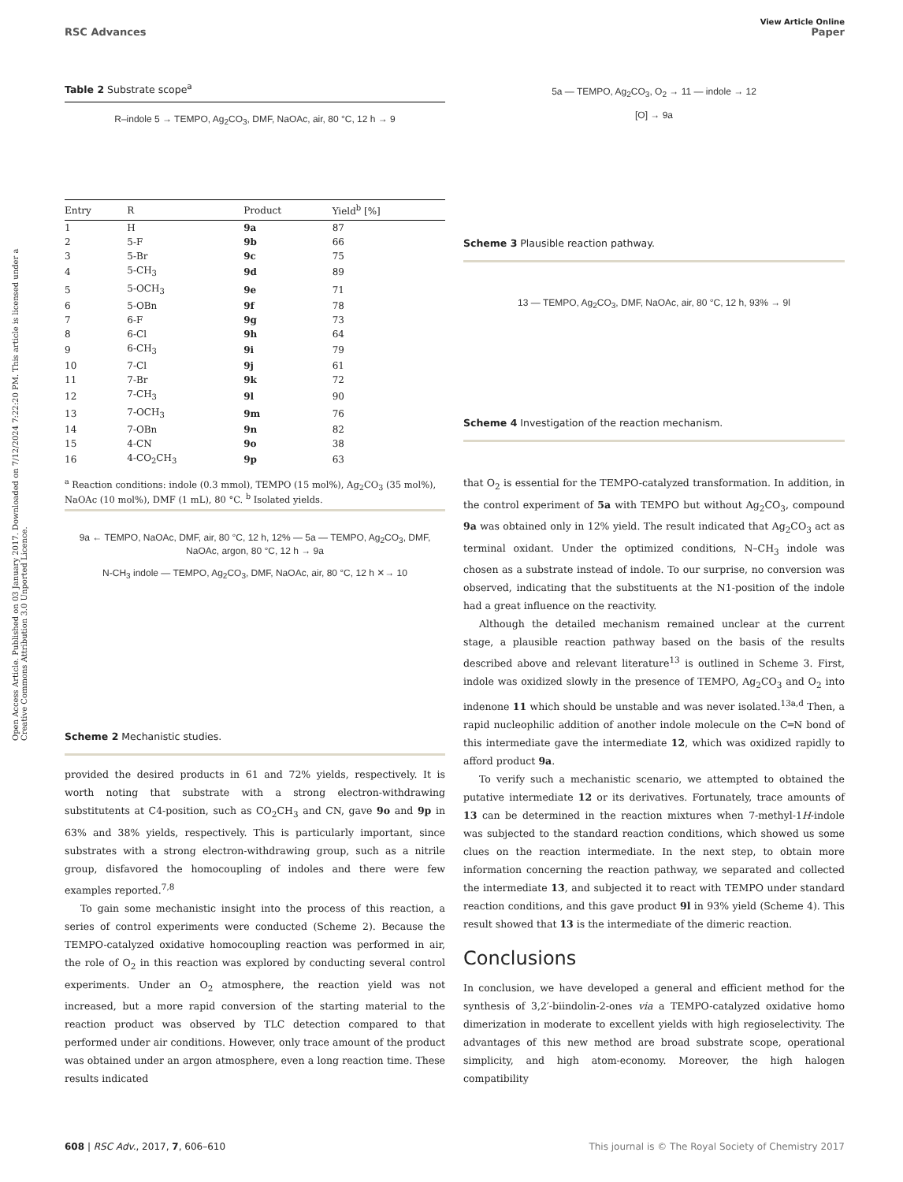View Article Online
RSC Advances Paper
Open Access Article. Published on 03 January 2017. Downloaded on 7/12/2024 7:22:20 PM. This article is licensed under a Creative Commons Attribution 3.0 Unported Licence.
Table 2 Substrate scope<sup>a</sup>
R–indole 5 → TEMPO, Ag<sub>2</sub>CO<sub>3</sub>, DMF, NaOAc, air, 80 °C, 12 h → 9
| Entry | R | Product | Yield<sup>b</sup> [%] |
| --- | --- | --- | --- |
| 1 | H | 9a | 87 |
| 2 | 5-F | 9b | 66 |
| 3 | 5-Br | 9c | 75 |
| 4 | 5-CH<sub>3</sub> | 9d | 89 |
| 5 | 5-OCH<sub>3</sub> | 9e | 71 |
| 6 | 5-OBn | 9f | 78 |
| 7 | 6-F | 9g | 73 |
| 8 | 6-Cl | 9h | 64 |
| 9 | 6-CH<sub>3</sub> | 9i | 79 |
| 10 | 7-Cl | 9j | 61 |
| 11 | 7-Br | 9k | 72 |
| 12 | 7-CH<sub>3</sub> | 9l | 90 |
| 13 | 7-OCH<sub>3</sub> | 9m | 76 |
| 14 | 7-OBn | 9n | 82 |
| 15 | 4-CN | 9o | 38 |
| 16 | 4-CO<sub>2</sub>CH<sub>3</sub> | 9p | 63 |
<sup>a</sup> Reaction conditions: indole (0.3 mmol), TEMPO (15 mol%), Ag<sub>2</sub>CO<sub>3</sub> (35 mol%), NaOAc (10 mol%), DMF (1 mL), 80 °C. <sup>b</sup> Isolated yields.
9a ← TEMPO, NaOAc, DMF, air, 80 °C, 12 h, 12% — 5a — TEMPO, Ag<sub>2</sub>CO<sub>3</sub>, DMF, NaOAc, argon, 80 °C, 12 h → 9a
N-CH<sub>3</sub> indole — TEMPO, Ag<sub>2</sub>CO<sub>3</sub>, DMF, NaOAc, air, 80 °C, 12 h ✕→ 10
Scheme 2 Mechanistic studies.
provided the desired products in 61 and 72% yields, respectively. It is worth noting that substrate with a strong electron-withdrawing substitutents at C4-position, such as CO<sub>2</sub>CH<sub>3</sub> and CN, gave 9o and 9p in 63% and 38% yields, respectively. This is particularly important, since substrates with a strong electron-withdrawing group, such as a nitrile group, disfavored the homocoupling of indoles and there were few examples reported.<sup>7,8</sup>
To gain some mechanistic insight into the process of this reaction, a series of control experiments were conducted (Scheme 2). Because the TEMPO-catalyzed oxidative homocoupling reaction was performed in air, the role of O<sub>2</sub> in this reaction was explored by conducting several control experiments. Under an O<sub>2</sub> atmosphere, the reaction yield was not increased, but a more rapid conversion of the starting material to the reaction product was observed by TLC detection compared to that performed under air conditions. However, only trace amount of the product was obtained under an argon atmosphere, even a long reaction time. These results indicated
5a — TEMPO, Ag<sub>2</sub>CO<sub>3</sub>, O<sub>2</sub> → 11 — indole → 12
[O] → 9a
Scheme 3 Plausible reaction pathway.
13 — TEMPO, Ag<sub>2</sub>CO<sub>3</sub>, DMF, NaOAc, air, 80 °C, 12 h, 93% → 9l
Scheme 4 Investigation of the reaction mechanism.
that O<sub>2</sub> is essential for the TEMPO-catalyzed transformation. In addition, in the control experiment of 5a with TEMPO but without Ag<sub>2</sub>CO<sub>3</sub>, compound 9a was obtained only in 12% yield. The result indicated that Ag<sub>2</sub>CO<sub>3</sub> act as terminal oxidant. Under the optimized conditions, N–CH<sub>3</sub> indole was chosen as a substrate instead of indole. To our surprise, no conversion was observed, indicating that the substituents at the N1-position of the indole had a great influence on the reactivity.
Although the detailed mechanism remained unclear at the current stage, a plausible reaction pathway based on the basis of the results described above and relevant literature<sup>13</sup> is outlined in Scheme 3. First, indole was oxidized slowly in the presence of TEMPO, Ag<sub>2</sub>CO<sub>3</sub> and O<sub>2</sub> into indenone 11 which should be unstable and was never isolated.<sup>13a,d</sup> Then, a rapid nucleophilic addition of another indole molecule on the C═N bond of this intermediate gave the intermediate 12, which was oxidized rapidly to afford product 9a.
To verify such a mechanistic scenario, we attempted to obtained the putative intermediate 12 or its derivatives. Fortunately, trace amounts of 13 can be determined in the reaction mixtures when 7-methyl-1H-indole was subjected to the standard reaction conditions, which showed us some clues on the reaction intermediate. In the next step, to obtain more information concerning the reaction pathway, we separated and collected the intermediate 13, and subjected it to react with TEMPO under standard reaction conditions, and this gave product 9l in 93% yield (Scheme 4). This result showed that 13 is the intermediate of the dimeric reaction.
Conclusions
In conclusion, we have developed a general and efficient method for the synthesis of 3,2′-biindolin-2-ones via a TEMPO-catalyzed oxidative homo dimerization in moderate to excellent yields with high regioselectivity. The advantages of this new method are broad substrate scope, operational simplicity, and high atom-economy. Moreover, the high halogen compatibility
608 | RSC Adv., 2017, 7, 606–610 This journal is © The Royal Society of Chemistry 2017